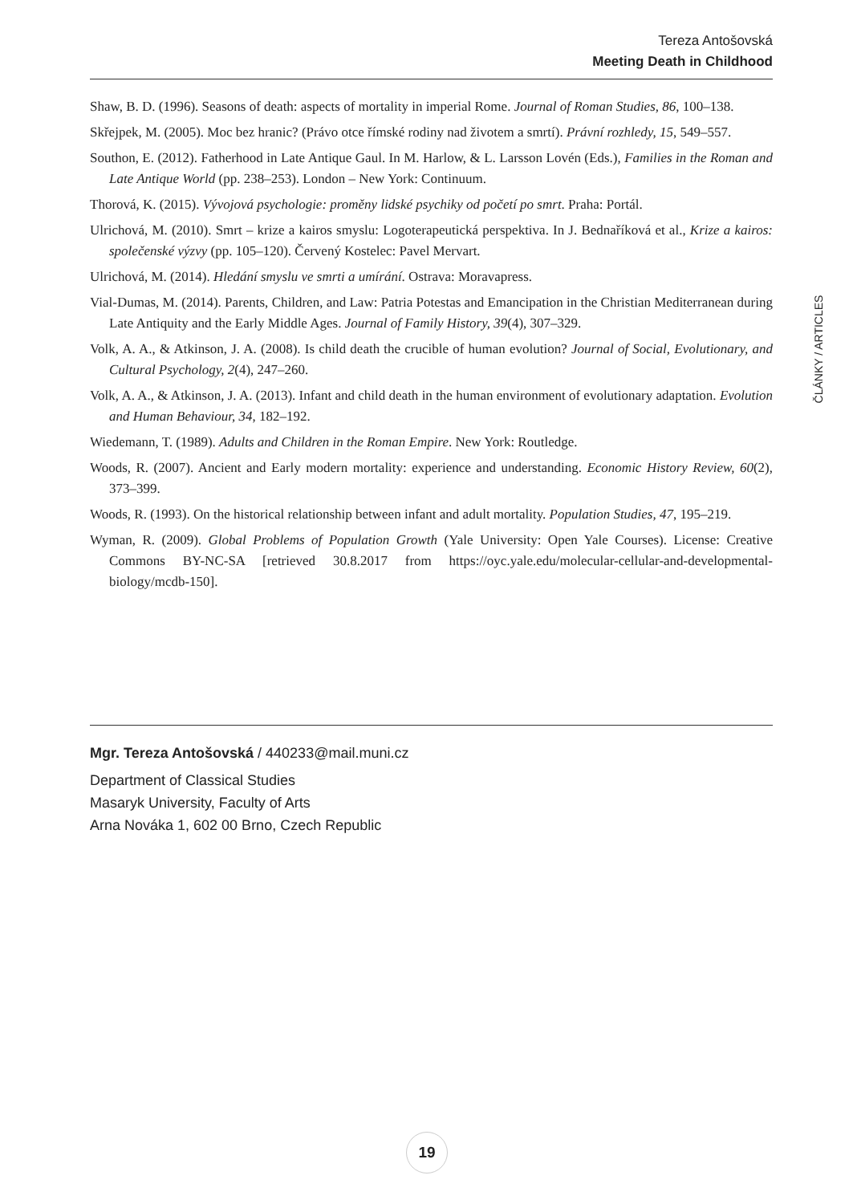Tereza Antošovská
Meeting Death in Childhood
ČLÁNKY / ARTICLES
Shaw, B. D. (1996). Seasons of death: aspects of mortality in imperial Rome. Journal of Roman Studies, 86, 100–138.
Skřejpek, M. (2005). Moc bez hranic? (Právo otce římské rodiny nad životem a smrtí). Právní rozhledy, 15, 549–557.
Southon, E. (2012). Fatherhood in Late Antique Gaul. In M. Harlow, & L. Larsson Lovén (Eds.), Families in the Roman and Late Antique World (pp. 238–253). London – New York: Continuum.
Thorová, K. (2015). Vývojová psychologie: proměny lidské psychiky od početí po smrt. Praha: Portál.
Ulrichová, M. (2010). Smrt – krize a kairos smyslu: Logoterapeutická perspektiva. In J. Bednaříková et al., Krize a kairos: společenské výzvy (pp. 105–120). Červený Kostelec: Pavel Mervart.
Ulrichová, M. (2014). Hledání smyslu ve smrti a umírání. Ostrava: Moravapress.
Vial-Dumas, M. (2014). Parents, Children, and Law: Patria Potestas and Emancipation in the Christian Mediterranean during Late Antiquity and the Early Middle Ages. Journal of Family History, 39(4), 307–329.
Volk, A. A., & Atkinson, J. A. (2008). Is child death the crucible of human evolution? Journal of Social, Evolutionary, and Cultural Psychology, 2(4), 247–260.
Volk, A. A., & Atkinson, J. A. (2013). Infant and child death in the human environment of evolutionary adaptation. Evolution and Human Behaviour, 34, 182–192.
Wiedemann, T. (1989). Adults and Children in the Roman Empire. New York: Routledge.
Woods, R. (2007). Ancient and Early modern mortality: experience and understanding. Economic History Review, 60(2), 373–399.
Woods, R. (1993). On the historical relationship between infant and adult mortality. Population Studies, 47, 195–219.
Wyman, R. (2009). Global Problems of Population Growth (Yale University: Open Yale Courses). License: Creative Commons BY-NC-SA [retrieved 30.8.2017 from https://oyc.yale.edu/molecular-cellular-and-developmental-biology/mcdb-150].
Mgr. Tereza Antošovská / 440233@mail.muni.cz
Department of Classical Studies
Masaryk University, Faculty of Arts
Arna Nováka 1, 602 00 Brno, Czech Republic
19